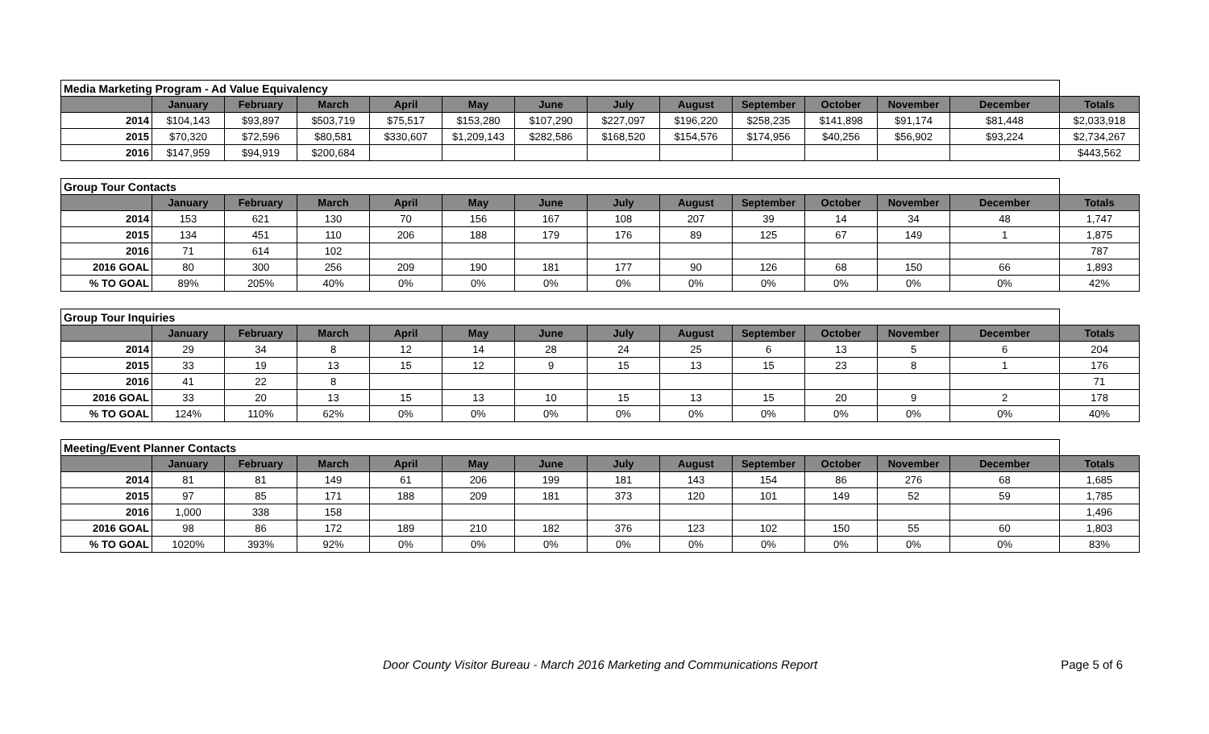| Media Marketing Program - Ad Value Equivalency | | | | | | | | | | | | | |
| | January | February | March | April | May | June | July | August | September | October | November | December | Totals |
| 2014 | $104,143 | $93,897 | $503,719 | $75,517 | $153,280 | $107,290 | $227,097 | $196,220 | $258,235 | $141,898 | $91,174 | $81,448 | $2,033,918 |
| 2015 | $70,320 | $72,596 | $80,581 | $330,607 | $1,209,143 | $282,586 | $168,520 | $154,576 | $174,956 | $40,256 | $56,902 | $93,224 | $2,734,267 |
| 2016 | $147,959 | $94,919 | $200,684 | | | | | | | | | | $443,562 |
| Group Tour Contacts | | | | | | | | | | | | | |
| | January | February | March | April | May | June | July | August | September | October | November | December | Totals |
| 2014 | 153 | 621 | 130 | 70 | 156 | 167 | 108 | 207 | 39 | 14 | 34 | 48 | 1,747 |
| 2015 | 134 | 451 | 110 | 206 | 188 | 179 | 176 | 89 | 125 | 67 | 149 | 1 | 1,875 |
| 2016 | 71 | 614 | 102 | | | | | | | | | | 787 |
| 2016 GOAL | 80 | 300 | 256 | 209 | 190 | 181 | 177 | 90 | 126 | 68 | 150 | 66 | 1,893 |
| % TO GOAL | 89% | 205% | 40% | 0% | 0% | 0% | 0% | 0% | 0% | 0% | 0% | 0% | 42% |
| Group Tour Inquiries | | | | | | | | | | | | | |
| | January | February | March | April | May | June | July | August | September | October | November | December | Totals |
| 2014 | 29 | 34 | 8 | 12 | 14 | 28 | 24 | 25 | 6 | 13 | 5 | 6 | 204 |
| 2015 | 33 | 19 | 13 | 15 | 12 | 9 | 15 | 13 | 15 | 23 | 8 | 1 | 176 |
| 2016 | 41 | 22 | 8 | | | | | | | | | | 71 |
| 2016 GOAL | 33 | 20 | 13 | 15 | 13 | 10 | 15 | 13 | 15 | 20 | 9 | 2 | 178 |
| % TO GOAL | 124% | 110% | 62% | 0% | 0% | 0% | 0% | 0% | 0% | 0% | 0% | 0% | 40% |
| Meeting/Event Planner Contacts | | | | | | | | | | | | | |
| | January | February | March | April | May | June | July | August | September | October | November | December | Totals |
| 2014 | 81 | 81 | 149 | 61 | 206 | 199 | 181 | 143 | 154 | 86 | 276 | 68 | 1,685 |
| 2015 | 97 | 85 | 171 | 188 | 209 | 181 | 373 | 120 | 101 | 149 | 52 | 59 | 1,785 |
| 2016 | 1,000 | 338 | 158 | | | | | | | | | | 1,496 |
| 2016 GOAL | 98 | 86 | 172 | 189 | 210 | 182 | 376 | 123 | 102 | 150 | 55 | 60 | 1,803 |
| % TO GOAL | 1020% | 393% | 92% | 0% | 0% | 0% | 0% | 0% | 0% | 0% | 0% | 0% | 83% |
Door County Visitor Bureau - March 2016 Marketing and Communications Report Page 5 of 6